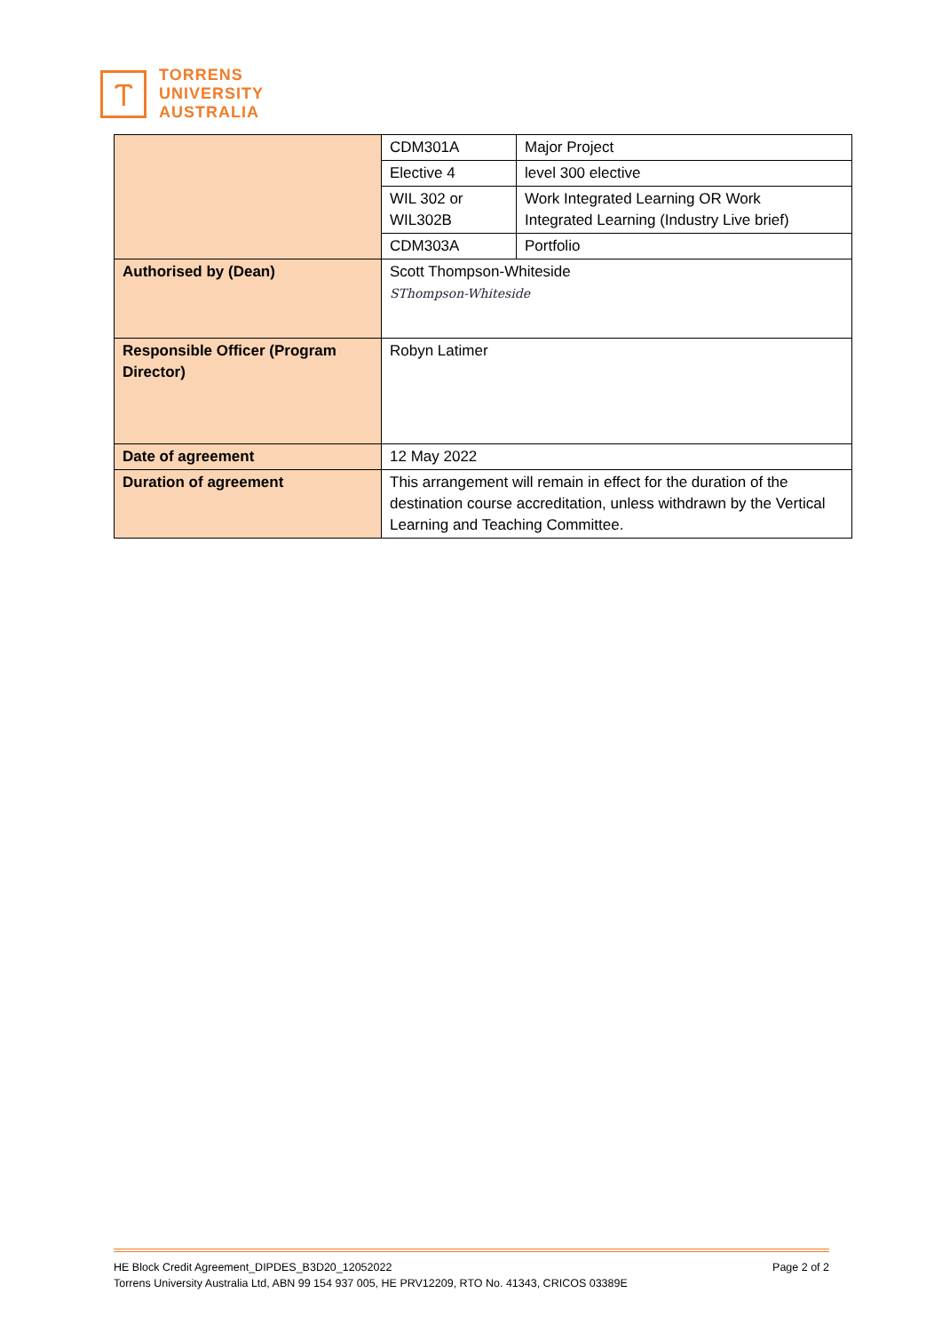Ⲧ
TORRENS
UNIVERSITY
AUSTRALIA
| | CDM301A | Major Project |
| | Elective 4 | level 300 elective |
| | WIL 302 or WIL302B | Work Integrated Learning OR Work Integrated Learning (Industry Live brief) |
| | CDM303A | Portfolio |
| Authorised by (Dean) | Scott Thompson-Whiteside SThompson-Whiteside | |
| Responsible Officer (Program Director) | Robyn Latimer | |
| Date of agreement | 12 May 2022 | |
| Duration of agreement | This arrangement will remain in effect for the duration of the destination course accreditation, unless withdrawn by the Vertical Learning and Teaching Committee. | |
HE Block Credit Agreement_DIPDES_B3D20_12052022 Page 2 of 2
Torrens University Australia Ltd, ABN 99 154 937 005, HE PRV12209, RTO No. 41343, CRICOS 03389E